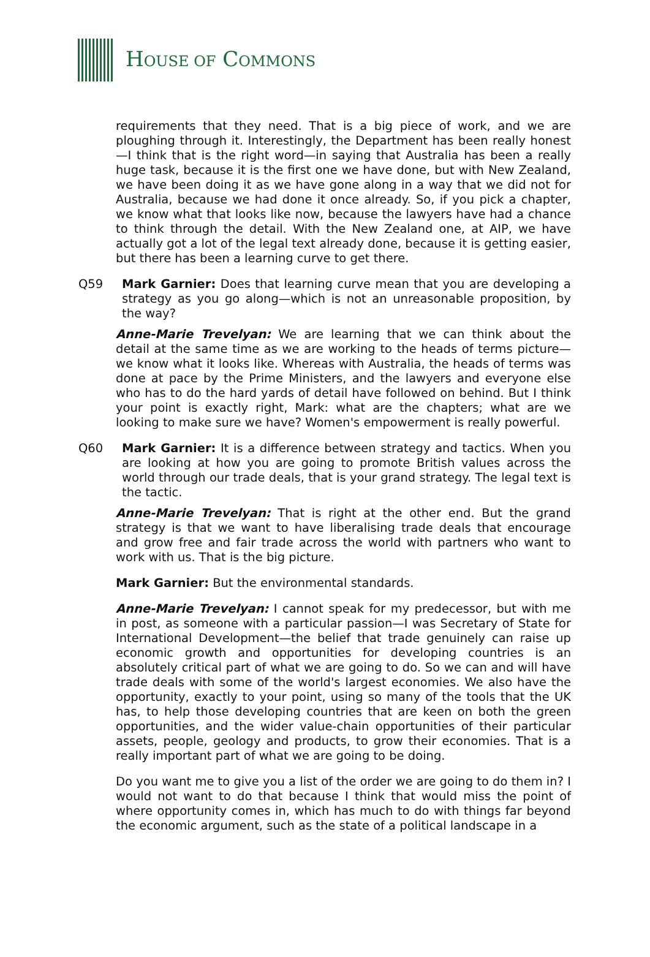HOUSE OF COMMONS
requirements that they need. That is a big piece of work, and we are ploughing through it. Interestingly, the Department has been really honest—I think that is the right word—in saying that Australia has been a really huge task, because it is the first one we have done, but with New Zealand, we have been doing it as we have gone along in a way that we did not for Australia, because we had done it once already. So, if you pick a chapter, we know what that looks like now, because the lawyers have had a chance to think through the detail. With the New Zealand one, at AIP, we have actually got a lot of the legal text already done, because it is getting easier, but there has been a learning curve to get there.
Q59 Mark Garnier: Does that learning curve mean that you are developing a strategy as you go along—which is not an unreasonable proposition, by the way?
Anne-Marie Trevelyan: We are learning that we can think about the detail at the same time as we are working to the heads of terms picture—we know what it looks like. Whereas with Australia, the heads of terms was done at pace by the Prime Ministers, and the lawyers and everyone else who has to do the hard yards of detail have followed on behind. But I think your point is exactly right, Mark: what are the chapters; what are we looking to make sure we have? Women's empowerment is really powerful.
Q60 Mark Garnier: It is a difference between strategy and tactics. When you are looking at how you are going to promote British values across the world through our trade deals, that is your grand strategy. The legal text is the tactic.
Anne-Marie Trevelyan: That is right at the other end. But the grand strategy is that we want to have liberalising trade deals that encourage and grow free and fair trade across the world with partners who want to work with us. That is the big picture.
Mark Garnier: But the environmental standards.
Anne-Marie Trevelyan: I cannot speak for my predecessor, but with me in post, as someone with a particular passion—I was Secretary of State for International Development—the belief that trade genuinely can raise up economic growth and opportunities for developing countries is an absolutely critical part of what we are going to do. So we can and will have trade deals with some of the world's largest economies. We also have the opportunity, exactly to your point, using so many of the tools that the UK has, to help those developing countries that are keen on both the green opportunities, and the wider value-chain opportunities of their particular assets, people, geology and products, to grow their economies. That is a really important part of what we are going to be doing.
Do you want me to give you a list of the order we are going to do them in? I would not want to do that because I think that would miss the point of where opportunity comes in, which has much to do with things far beyond the economic argument, such as the state of a political landscape in a